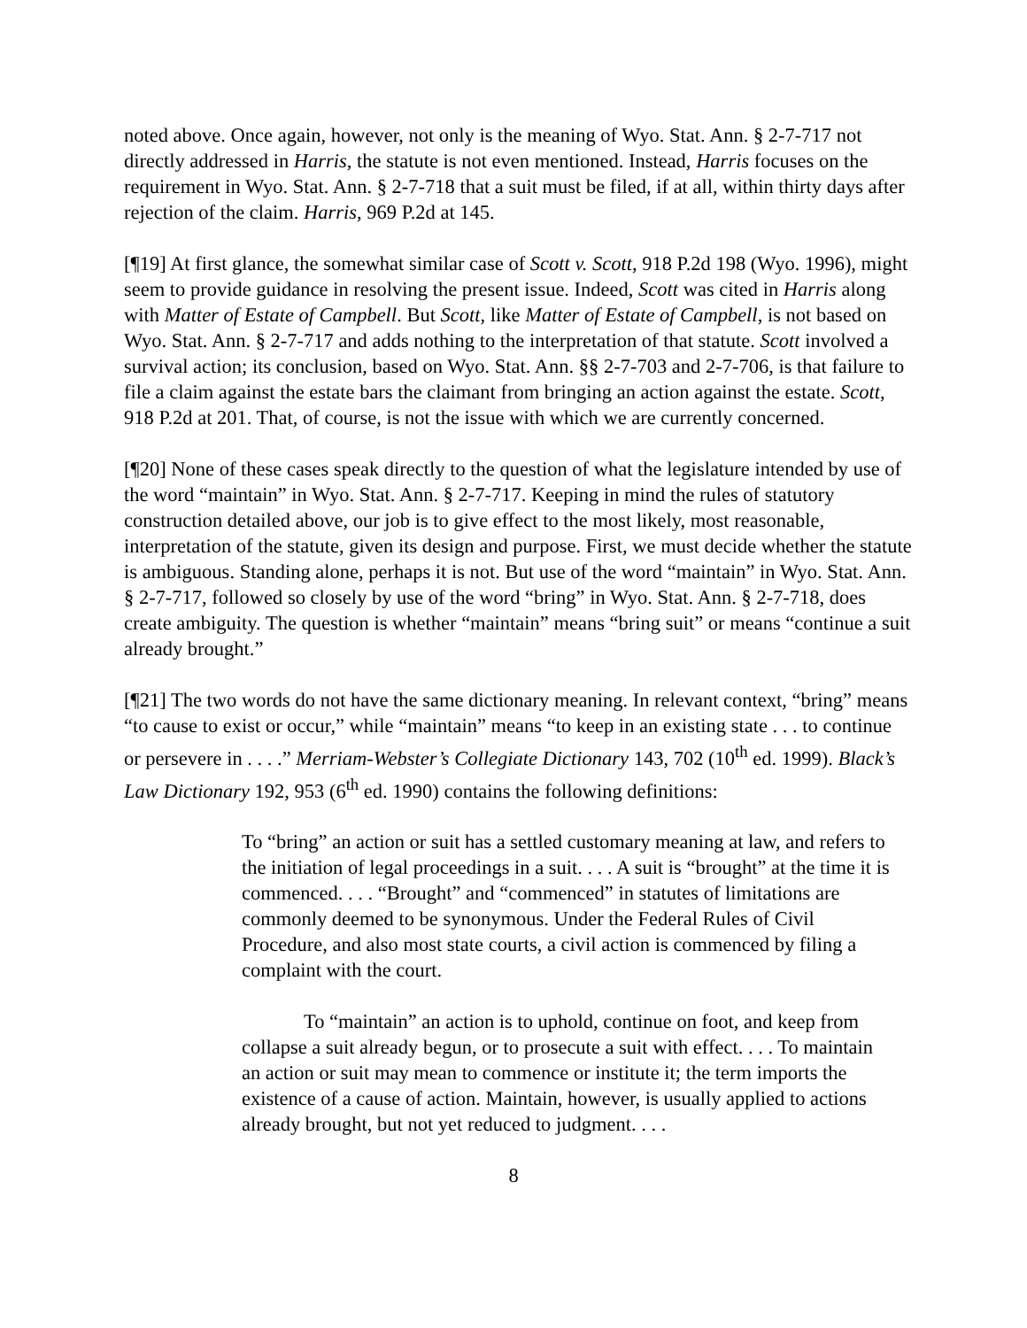noted above. Once again, however, not only is the meaning of Wyo. Stat. Ann. § 2-7-717 not directly addressed in Harris, the statute is not even mentioned. Instead, Harris focuses on the requirement in Wyo. Stat. Ann. § 2-7-718 that a suit must be filed, if at all, within thirty days after rejection of the claim. Harris, 969 P.2d at 145.
[¶19] At first glance, the somewhat similar case of Scott v. Scott, 918 P.2d 198 (Wyo. 1996), might seem to provide guidance in resolving the present issue. Indeed, Scott was cited in Harris along with Matter of Estate of Campbell. But Scott, like Matter of Estate of Campbell, is not based on Wyo. Stat. Ann. § 2-7-717 and adds nothing to the interpretation of that statute. Scott involved a survival action; its conclusion, based on Wyo. Stat. Ann. §§ 2-7-703 and 2-7-706, is that failure to file a claim against the estate bars the claimant from bringing an action against the estate. Scott, 918 P.2d at 201. That, of course, is not the issue with which we are currently concerned.
[¶20] None of these cases speak directly to the question of what the legislature intended by use of the word “maintain” in Wyo. Stat. Ann. § 2-7-717. Keeping in mind the rules of statutory construction detailed above, our job is to give effect to the most likely, most reasonable, interpretation of the statute, given its design and purpose. First, we must decide whether the statute is ambiguous. Standing alone, perhaps it is not. But use of the word “maintain” in Wyo. Stat. Ann. § 2-7-717, followed so closely by use of the word “bring” in Wyo. Stat. Ann. § 2-7-718, does create ambiguity. The question is whether “maintain” means “bring suit” or means “continue a suit already brought.”
[¶21] The two words do not have the same dictionary meaning. In relevant context, “bring” means “to cause to exist or occur,” while “maintain” means “to keep in an existing state . . . to continue or persevere in . . . .” Merriam-Webster’s Collegiate Dictionary 143, 702 (10<sup>th</sup> ed. 1999). Black’s Law Dictionary 192, 953 (6<sup>th</sup> ed. 1990) contains the following definitions:
To “bring” an action or suit has a settled customary meaning at law, and refers to the initiation of legal proceedings in a suit. . . . A suit is “brought” at the time it is commenced. . . . “Brought” and “commenced” in statutes of limitations are commonly deemed to be synonymous. Under the Federal Rules of Civil Procedure, and also most state courts, a civil action is commenced by filing a complaint with the court.
To “maintain” an action is to uphold, continue on foot, and keep from collapse a suit already begun, or to prosecute a suit with effect. . . . To maintain an action or suit may mean to commence or institute it; the term imports the existence of a cause of action. Maintain, however, is usually applied to actions already brought, but not yet reduced to judgment. . . .
8